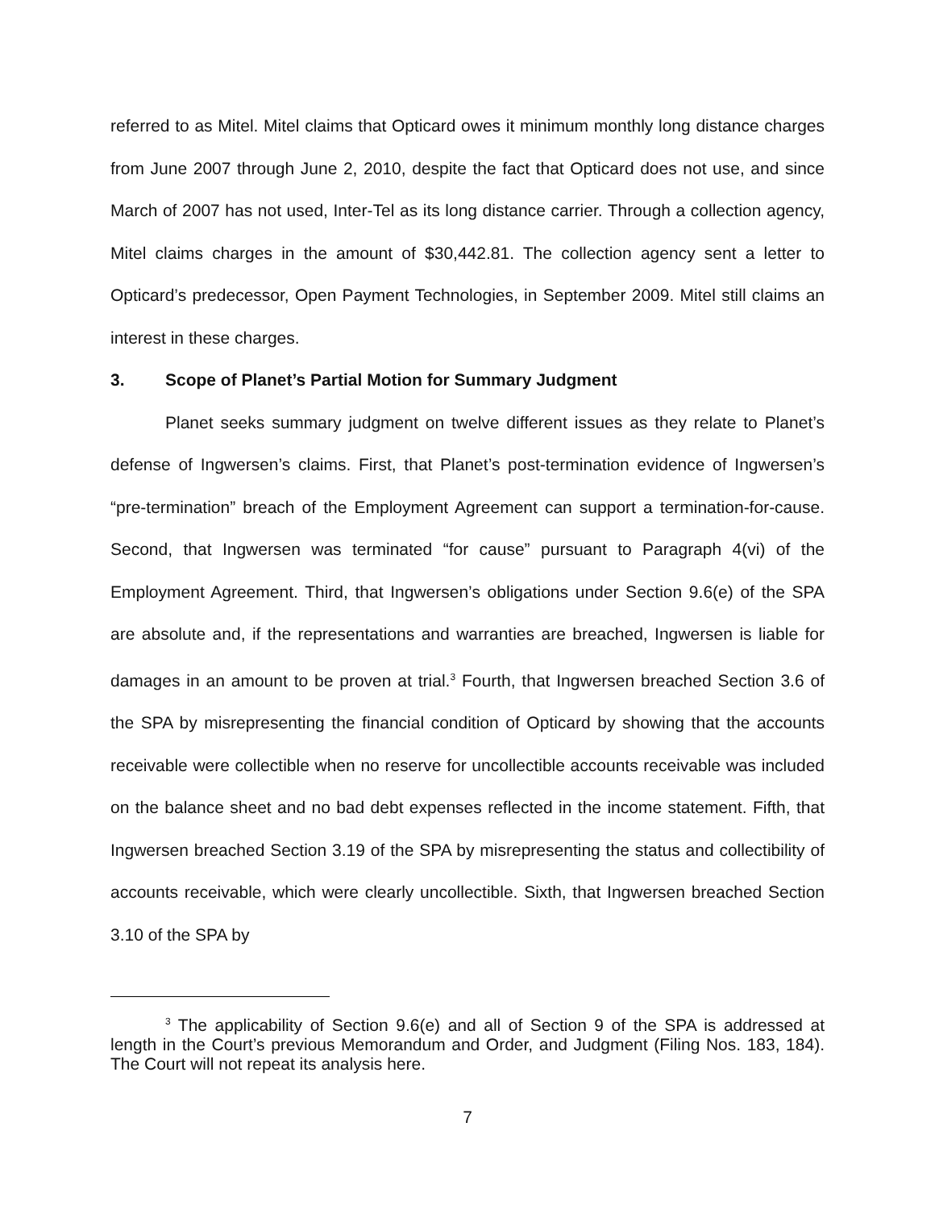referred to as Mitel. Mitel claims that Opticard owes it minimum monthly long distance charges from June 2007 through June 2, 2010, despite the fact that Opticard does not use, and since March of 2007 has not used, Inter-Tel as its long distance carrier. Through a collection agency, Mitel claims charges in the amount of $30,442.81. The collection agency sent a letter to Opticard’s predecessor, Open Payment Technologies, in September 2009. Mitel still claims an interest in these charges.
3. Scope of Planet’s Partial Motion for Summary Judgment
Planet seeks summary judgment on twelve different issues as they relate to Planet’s defense of Ingwersen’s claims. First, that Planet’s post-termination evidence of Ingwersen’s “pre-termination” breach of the Employment Agreement can support a termination-for-cause. Second, that Ingwersen was terminated “for cause” pursuant to Paragraph 4(vi) of the Employment Agreement. Third, that Ingwersen’s obligations under Section 9.6(e) of the SPA are absolute and, if the representations and warranties are breached, Ingwersen is liable for damages in an amount to be proven at trial.<sup>3</sup> Fourth, that Ingwersen breached Section 3.6 of the SPA by misrepresenting the financial condition of Opticard by showing that the accounts receivable were collectible when no reserve for uncollectible accounts receivable was included on the balance sheet and no bad debt expenses reflected in the income statement. Fifth, that Ingwersen breached Section 3.19 of the SPA by misrepresenting the status and collectibility of accounts receivable, which were clearly uncollectible. Sixth, that Ingwersen breached Section 3.10 of the SPA by
<sup>3</sup> The applicability of Section 9.6(e) and all of Section 9 of the SPA is addressed at length in the Court’s previous Memorandum and Order, and Judgment (Filing Nos. 183, 184). The Court will not repeat its analysis here.
7